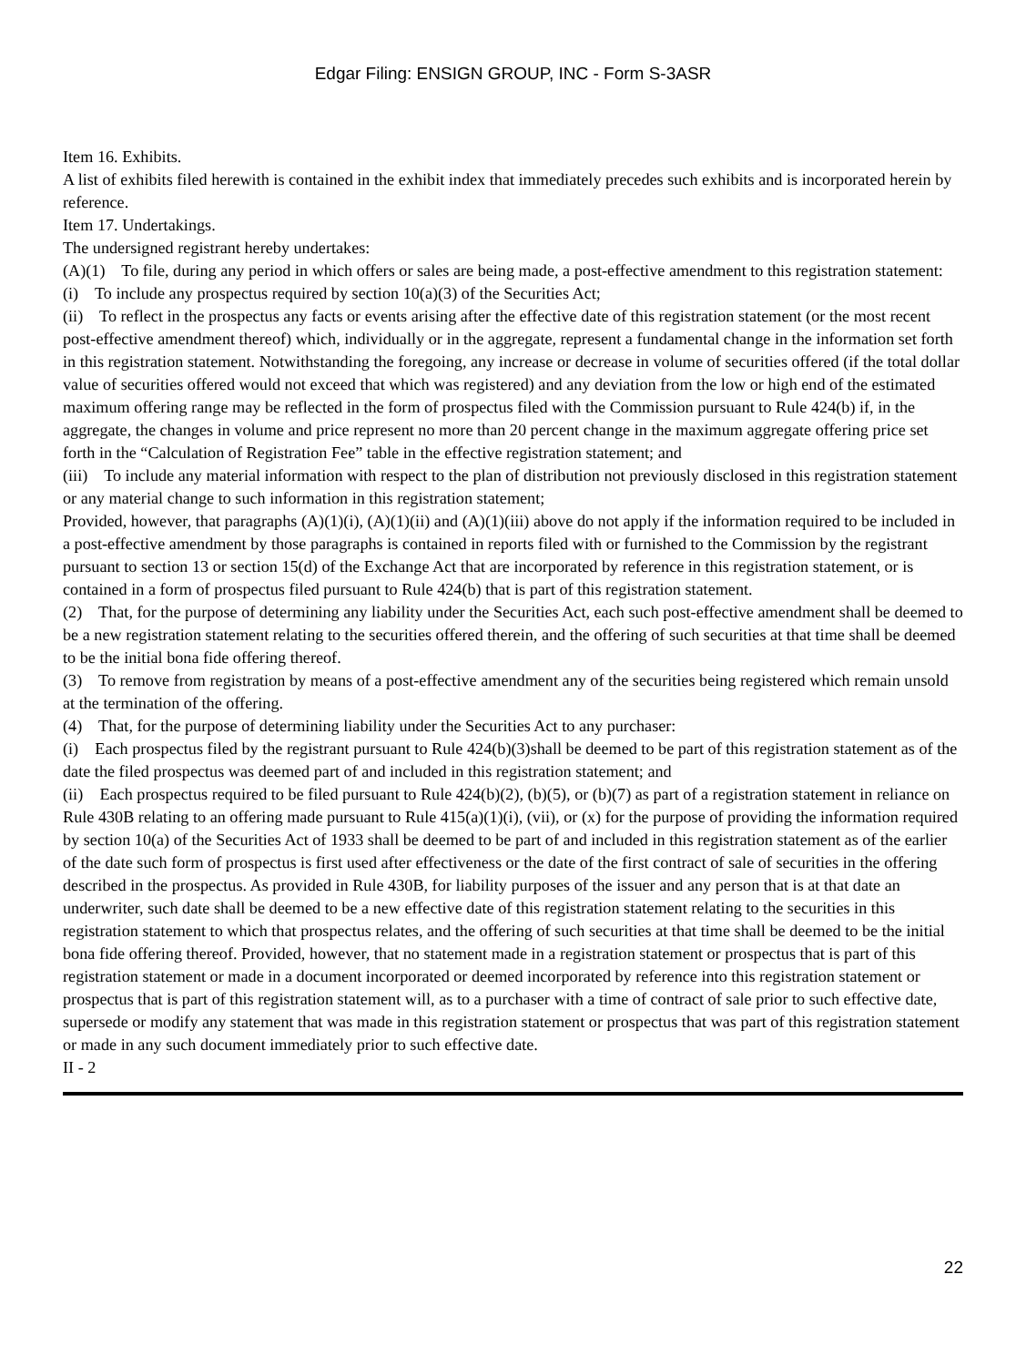Edgar Filing: ENSIGN GROUP, INC - Form S-3ASR
Item 16. Exhibits.
A list of exhibits filed herewith is contained in the exhibit index that immediately precedes such exhibits and is incorporated herein by reference.
Item 17. Undertakings.
The undersigned registrant hereby undertakes:
(A)(1) To file, during any period in which offers or sales are being made, a post-effective amendment to this registration statement:
(i) To include any prospectus required by section 10(a)(3) of the Securities Act;
(ii) To reflect in the prospectus any facts or events arising after the effective date of this registration statement (or the most recent post-effective amendment thereof) which, individually or in the aggregate, represent a fundamental change in the information set forth in this registration statement. Notwithstanding the foregoing, any increase or decrease in volume of securities offered (if the total dollar value of securities offered would not exceed that which was registered) and any deviation from the low or high end of the estimated maximum offering range may be reflected in the form of prospectus filed with the Commission pursuant to Rule 424(b) if, in the aggregate, the changes in volume and price represent no more than 20 percent change in the maximum aggregate offering price set forth in the “Calculation of Registration Fee” table in the effective registration statement; and
(iii) To include any material information with respect to the plan of distribution not previously disclosed in this registration statement or any material change to such information in this registration statement;
Provided, however, that paragraphs (A)(1)(i), (A)(1)(ii) and (A)(1)(iii) above do not apply if the information required to be included in a post-effective amendment by those paragraphs is contained in reports filed with or furnished to the Commission by the registrant pursuant to section 13 or section 15(d) of the Exchange Act that are incorporated by reference in this registration statement, or is contained in a form of prospectus filed pursuant to Rule 424(b) that is part of this registration statement.
(2) That, for the purpose of determining any liability under the Securities Act, each such post-effective amendment shall be deemed to be a new registration statement relating to the securities offered therein, and the offering of such securities at that time shall be deemed to be the initial bona fide offering thereof.
(3) To remove from registration by means of a post-effective amendment any of the securities being registered which remain unsold at the termination of the offering.
(4) That, for the purpose of determining liability under the Securities Act to any purchaser:
(i) Each prospectus filed by the registrant pursuant to Rule 424(b)(3)shall be deemed to be part of this registration statement as of the date the filed prospectus was deemed part of and included in this registration statement; and
(ii) Each prospectus required to be filed pursuant to Rule 424(b)(2), (b)(5), or (b)(7) as part of a registration statement in reliance on Rule 430B relating to an offering made pursuant to Rule 415(a)(1)(i), (vii), or (x) for the purpose of providing the information required by section 10(a) of the Securities Act of 1933 shall be deemed to be part of and included in this registration statement as of the earlier of the date such form of prospectus is first used after effectiveness or the date of the first contract of sale of securities in the offering described in the prospectus. As provided in Rule 430B, for liability purposes of the issuer and any person that is at that date an underwriter, such date shall be deemed to be a new effective date of this registration statement relating to the securities in this registration statement to which that prospectus relates, and the offering of such securities at that time shall be deemed to be the initial bona fide offering thereof. Provided, however, that no statement made in a registration statement or prospectus that is part of this registration statement or made in a document incorporated or deemed incorporated by reference into this registration statement or prospectus that is part of this registration statement will, as to a purchaser with a time of contract of sale prior to such effective date, supersede or modify any statement that was made in this registration statement or prospectus that was part of this registration statement or made in any such document immediately prior to such effective date.
II - 2
22